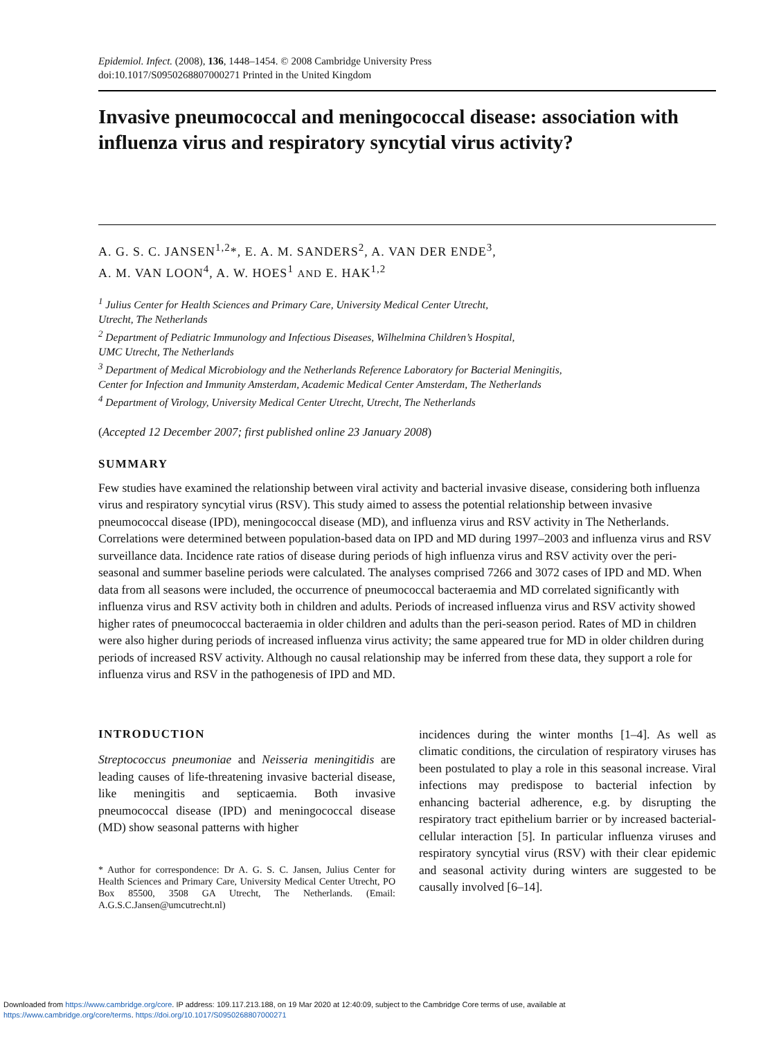Epidemiol. Infect. (2008), 136, 1448–1454. © 2008 Cambridge University Press
doi:10.1017/S0950268807000271 Printed in the United Kingdom
Invasive pneumococcal and meningococcal disease: association with influenza virus and respiratory syncytial virus activity?
A. G. S. C. JANSEN<sup>1,2</sup>*, E. A. M. SANDERS<sup>2</sup>, A. VAN DER ENDE<sup>3</sup>,
A. M. VAN LOON<sup>4</sup>, A. W. HOES<sup>1</sup> AND E. HAK<sup>1,2</sup>
<sup>1</sup> Julius Center for Health Sciences and Primary Care, University Medical Center Utrecht,
Utrecht, The Netherlands
<sup>2</sup> Department of Pediatric Immunology and Infectious Diseases, Wilhelmina Children’s Hospital,
UMC Utrecht, The Netherlands
<sup>3</sup> Department of Medical Microbiology and the Netherlands Reference Laboratory for Bacterial Meningitis,
Center for Infection and Immunity Amsterdam, Academic Medical Center Amsterdam, The Netherlands
<sup>4</sup> Department of Virology, University Medical Center Utrecht, Utrecht, The Netherlands
(Accepted 12 December 2007; first published online 23 January 2008)
SUMMARY
Few studies have examined the relationship between viral activity and bacterial invasive disease, considering both influenza virus and respiratory syncytial virus (RSV). This study aimed to assess the potential relationship between invasive pneumococcal disease (IPD), meningococcal disease (MD), and influenza virus and RSV activity in The Netherlands. Correlations were determined between population-based data on IPD and MD during 1997–2003 and influenza virus and RSV surveillance data. Incidence rate ratios of disease during periods of high influenza virus and RSV activity over the peri-seasonal and summer baseline periods were calculated. The analyses comprised 7266 and 3072 cases of IPD and MD. When data from all seasons were included, the occurrence of pneumococcal bacteraemia and MD correlated significantly with influenza virus and RSV activity both in children and adults. Periods of increased influenza virus and RSV activity showed higher rates of pneumococcal bacteraemia in older children and adults than the peri-season period. Rates of MD in children were also higher during periods of increased influenza virus activity; the same appeared true for MD in older children during periods of increased RSV activity. Although no causal relationship may be inferred from these data, they support a role for influenza virus and RSV in the pathogenesis of IPD and MD.
INTRODUCTION
Streptococcus pneumoniae and Neisseria meningitidis are leading causes of life-threatening invasive bacterial disease, like meningitis and septicaemia. Both invasive pneumococcal disease (IPD) and meningococcal disease (MD) show seasonal patterns with higher
* Author for correspondence: Dr A. G. S. C. Jansen, Julius Center for Health Sciences and Primary Care, University Medical Center Utrecht, PO Box 85500, 3508 GA Utrecht, The Netherlands. (Email: A.G.S.C.Jansen@umcutrecht.nl)
incidences during the winter months [1–4]. As well as climatic conditions, the circulation of respiratory viruses has been postulated to play a role in this seasonal increase. Viral infections may predispose to bacterial infection by enhancing bacterial adherence, e.g. by disrupting the respiratory tract epithelium barrier or by increased bacterial-cellular interaction [5]. In particular influenza viruses and respiratory syncytial virus (RSV) with their clear epidemic and seasonal activity during winters are suggested to be causally involved [6–14].
Downloaded from https://www.cambridge.org/core. IP address: 109.117.213.188, on 19 Mar 2020 at 12:40:09, subject to the Cambridge Core terms of use, available at
https://www.cambridge.org/core/terms. https://doi.org/10.1017/S0950268807000271